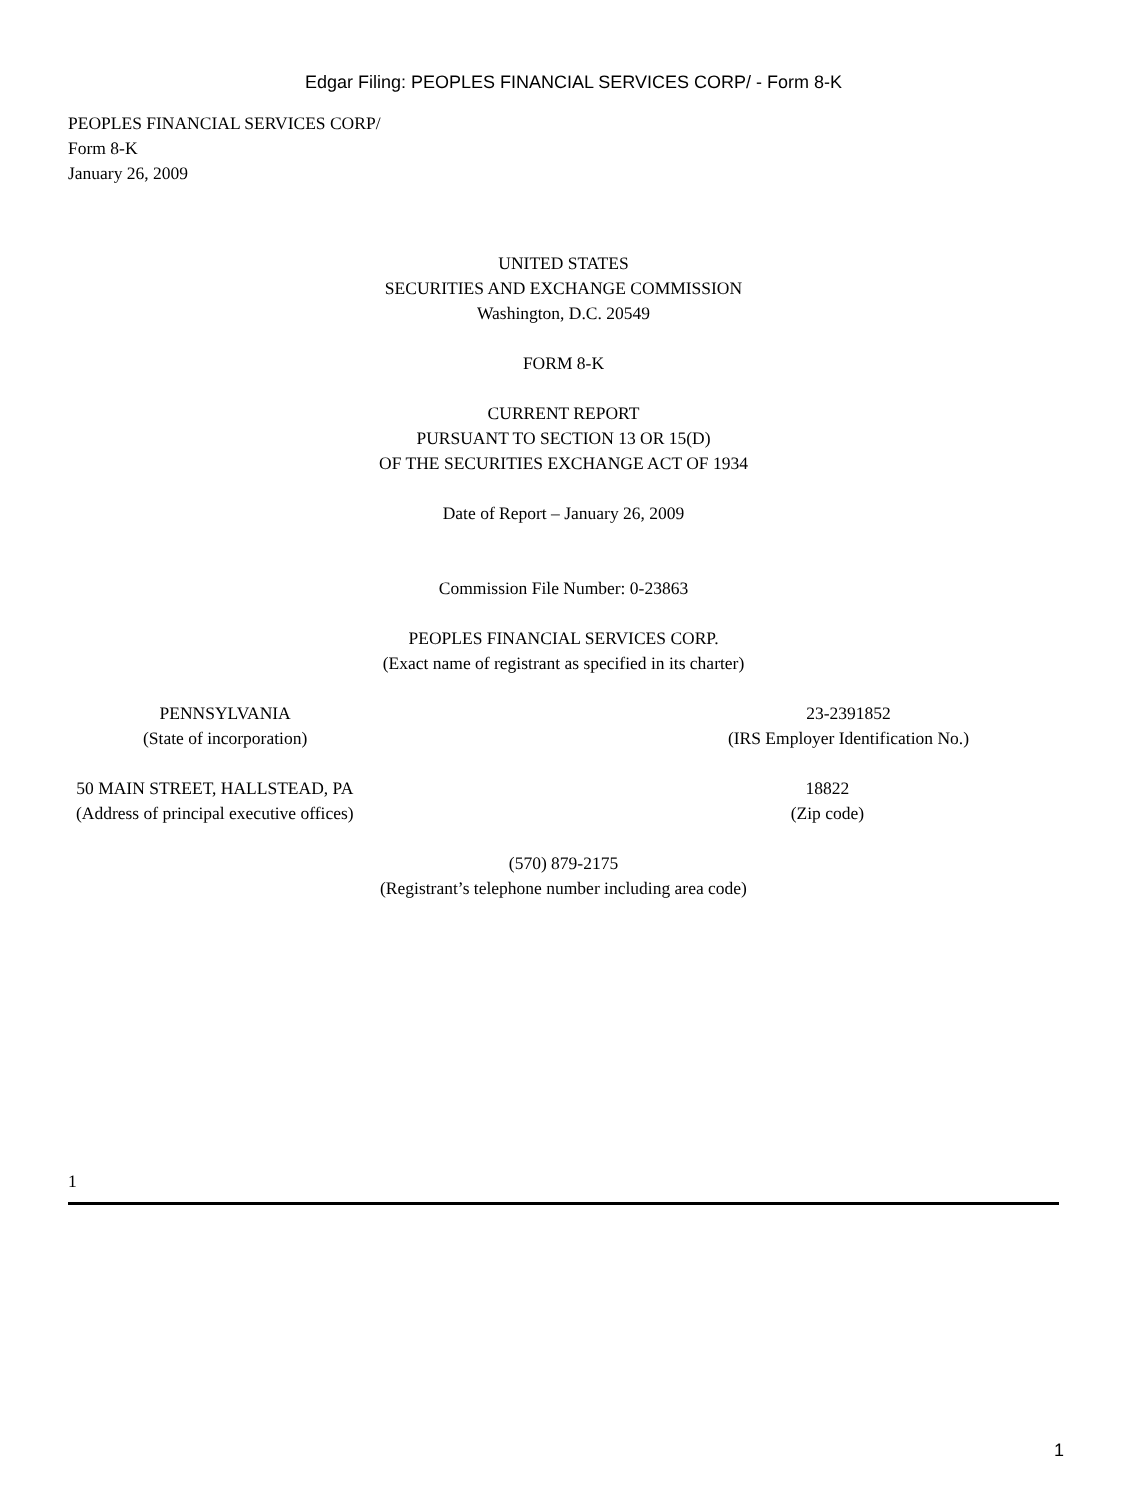Edgar Filing: PEOPLES FINANCIAL SERVICES CORP/ - Form 8-K
PEOPLES FINANCIAL SERVICES CORP/
Form 8-K
January 26, 2009
UNITED STATES
SECURITIES AND EXCHANGE COMMISSION
Washington, D.C. 20549
FORM 8-K
CURRENT REPORT
PURSUANT TO SECTION 13 OR 15(D)
OF THE SECURITIES EXCHANGE ACT OF 1934
Date of Report – January 26, 2009
Commission File Number: 0-23863
PEOPLES FINANCIAL SERVICES CORP.
(Exact name of registrant as specified in its charter)
PENNSYLVANIA
(State of incorporation)
23-2391852
(IRS Employer Identification No.)
50 MAIN STREET, HALLSTEAD, PA
(Address of principal executive offices)
18822
(Zip code)
(570) 879-2175
(Registrant’s telephone number including area code)
1
1